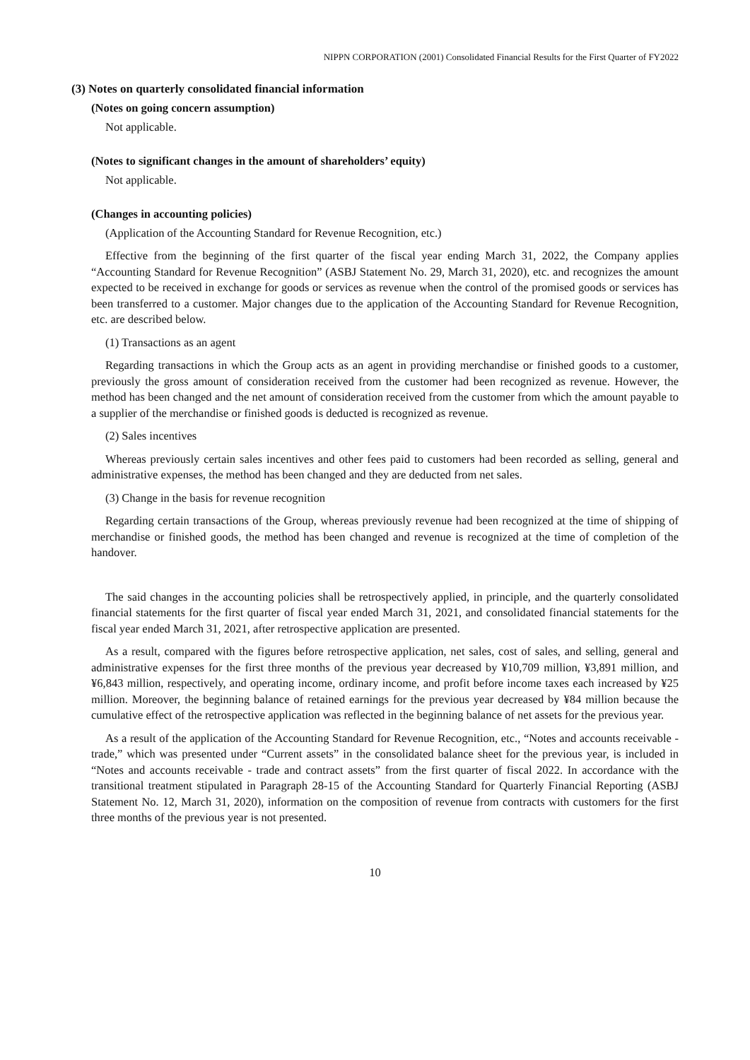NIPPN CORPORATION (2001) Consolidated Financial Results for the First Quarter of FY2022
(3) Notes on quarterly consolidated financial information
(Notes on going concern assumption)
Not applicable.
(Notes to significant changes in the amount of shareholders’ equity)
Not applicable.
(Changes in accounting policies)
(Application of the Accounting Standard for Revenue Recognition, etc.)
Effective from the beginning of the first quarter of the fiscal year ending March 31, 2022, the Company applies “Accounting Standard for Revenue Recognition” (ASBJ Statement No. 29, March 31, 2020), etc. and recognizes the amount expected to be received in exchange for goods or services as revenue when the control of the promised goods or services has been transferred to a customer. Major changes due to the application of the Accounting Standard for Revenue Recognition, etc. are described below.
(1) Transactions as an agent
Regarding transactions in which the Group acts as an agent in providing merchandise or finished goods to a customer, previously the gross amount of consideration received from the customer had been recognized as revenue. However, the method has been changed and the net amount of consideration received from the customer from which the amount payable to a supplier of the merchandise or finished goods is deducted is recognized as revenue.
(2) Sales incentives
Whereas previously certain sales incentives and other fees paid to customers had been recorded as selling, general and administrative expenses, the method has been changed and they are deducted from net sales.
(3) Change in the basis for revenue recognition
Regarding certain transactions of the Group, whereas previously revenue had been recognized at the time of shipping of merchandise or finished goods, the method has been changed and revenue is recognized at the time of completion of the handover.
The said changes in the accounting policies shall be retrospectively applied, in principle, and the quarterly consolidated financial statements for the first quarter of fiscal year ended March 31, 2021, and consolidated financial statements for the fiscal year ended March 31, 2021, after retrospective application are presented.
As a result, compared with the figures before retrospective application, net sales, cost of sales, and selling, general and administrative expenses for the first three months of the previous year decreased by ¥10,709 million, ¥3,891 million, and ¥6,843 million, respectively, and operating income, ordinary income, and profit before income taxes each increased by ¥25 million. Moreover, the beginning balance of retained earnings for the previous year decreased by ¥84 million because the cumulative effect of the retrospective application was reflected in the beginning balance of net assets for the previous year.
As a result of the application of the Accounting Standard for Revenue Recognition, etc., “Notes and accounts receivable - trade,” which was presented under “Current assets” in the consolidated balance sheet for the previous year, is included in “Notes and accounts receivable - trade and contract assets” from the first quarter of fiscal 2022. In accordance with the transitional treatment stipulated in Paragraph 28-15 of the Accounting Standard for Quarterly Financial Reporting (ASBJ Statement No. 12, March 31, 2020), information on the composition of revenue from contracts with customers for the first three months of the previous year is not presented.
10